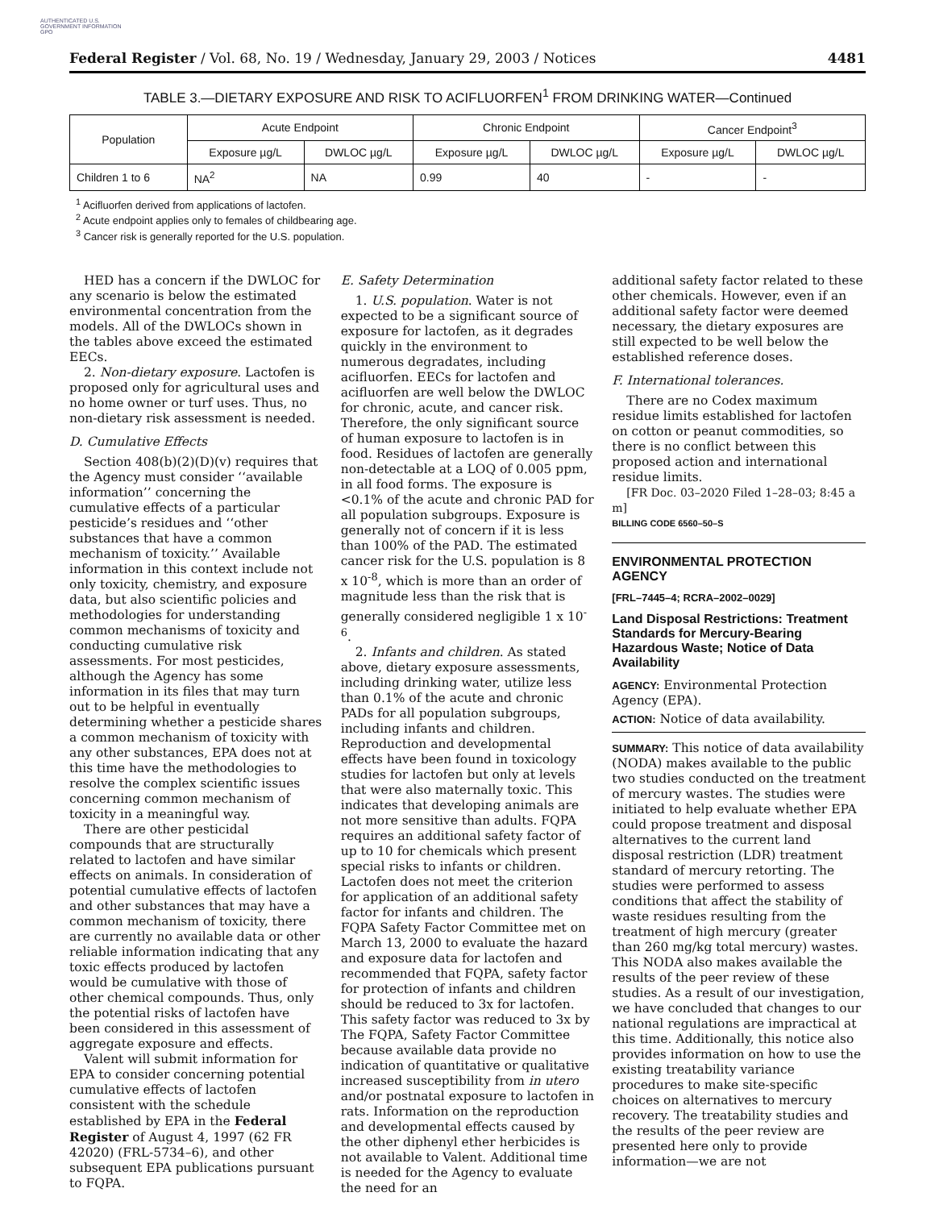AUTHENTICATED U.S. GOVERNMENT INFORMATION GPO
Federal Register / Vol. 68, No. 19 / Wednesday, January 29, 2003 / Notices 4481
TABLE 3.—DIETARY EXPOSURE AND RISK TO ACIFLUORFEN<sup>1</sup> FROM DRINKING WATER—Continued
| Population | Acute Endpoint | | Chronic Endpoint | | Cancer Endpoint<sup>3</sup> | |
| --- | --- | --- | --- | --- | --- | --- |
| | Exposure µg/L | DWLOC µg/L | Exposure µg/L | DWLOC µg/L | Exposure µg/L | DWLOC µg/L |
| Children 1 to 6 | NA<sup>2</sup> | NA | 0.99 | 40 | - | - |
<sup>1</sup> Acifluorfen derived from applications of lactofen.
<sup>2</sup> Acute endpoint applies only to females of childbearing age.
<sup>3</sup> Cancer risk is generally reported for the U.S. population.
HED has a concern if the DWLOC for any scenario is below the estimated environmental concentration from the models. All of the DWLOCs shown in the tables above exceed the estimated EECs.
2. Non-dietary exposure. Lactofen is proposed only for agricultural uses and no home owner or turf uses. Thus, no non-dietary risk assessment is needed.
D. Cumulative Effects
Section 408(b)(2)(D)(v) requires that the Agency must consider ‘‘available information’’ concerning the cumulative effects of a particular pesticide’s residues and ‘‘other substances that have a common mechanism of toxicity.’’ Available information in this context include not only toxicity, chemistry, and exposure data, but also scientific policies and methodologies for understanding common mechanisms of toxicity and conducting cumulative risk assessments. For most pesticides, although the Agency has some information in its files that may turn out to be helpful in eventually determining whether a pesticide shares a common mechanism of toxicity with any other substances, EPA does not at this time have the methodologies to resolve the complex scientific issues concerning common mechanism of toxicity in a meaningful way.
There are other pesticidal compounds that are structurally related to lactofen and have similar effects on animals. In consideration of potential cumulative effects of lactofen and other substances that may have a common mechanism of toxicity, there are currently no available data or other reliable information indicating that any toxic effects produced by lactofen would be cumulative with those of other chemical compounds. Thus, only the potential risks of lactofen have been considered in this assessment of aggregate exposure and effects.
Valent will submit information for EPA to consider concerning potential cumulative effects of lactofen consistent with the schedule established by EPA in the Federal Register of August 4, 1997 (62 FR 42020) (FRL-5734–6), and other subsequent EPA publications pursuant to FQPA.
E. Safety Determination
1. U.S. population. Water is not expected to be a significant source of exposure for lactofen, as it degrades quickly in the environment to numerous degradates, including acifluorfen. EECs for lactofen and acifluorfen are well below the DWLOC for chronic, acute, and cancer risk. Therefore, the only significant source of human exposure to lactofen is in food. Residues of lactofen are generally non-detectable at a LOQ of 0.005 ppm, in all food forms. The exposure is <0.1% of the acute and chronic PAD for all population subgroups. Exposure is generally not of concern if it is less than 100% of the PAD. The estimated cancer risk for the U.S. population is 8 x 10<sup>-8</sup>, which is more than an order of magnitude less than the risk that is generally considered negligible 1 x 10<sup>-6</sup>.
2. Infants and children. As stated above, dietary exposure assessments, including drinking water, utilize less than 0.1% of the acute and chronic PADs for all population subgroups, including infants and children. Reproduction and developmental effects have been found in toxicology studies for lactofen but only at levels that were also maternally toxic. This indicates that developing animals are not more sensitive than adults. FQPA requires an additional safety factor of up to 10 for chemicals which present special risks to infants or children. Lactofen does not meet the criterion for application of an additional safety factor for infants and children. The FQPA Safety Factor Committee met on March 13, 2000 to evaluate the hazard and exposure data for lactofen and recommended that FQPA, safety factor for protection of infants and children should be reduced to 3x for lactofen. This safety factor was reduced to 3x by The FQPA, Safety Factor Committee because available data provide no indication of quantitative or qualitative increased susceptibility from in utero and/or postnatal exposure to lactofen in rats. Information on the reproduction and developmental effects caused by the other diphenyl ether herbicides is not available to Valent. Additional time is needed for the Agency to evaluate the need for an
additional safety factor related to these other chemicals. However, even if an additional safety factor were deemed necessary, the dietary exposures are still expected to be well below the established reference doses.
F. International tolerances.
There are no Codex maximum residue limits established for lactofen on cotton or peanut commodities, so there is no conflict between this proposed action and international residue limits.
[FR Doc. 03–2020 Filed 1–28–03; 8:45 a m]
BILLING CODE 6560–50–S
ENVIRONMENTAL PROTECTION AGENCY
[FRL–7445–4; RCRA–2002–0029]
Land Disposal Restrictions: Treatment Standards for Mercury-Bearing Hazardous Waste; Notice of Data Availability
AGENCY: Environmental Protection Agency (EPA).
ACTION: Notice of data availability.
SUMMARY: This notice of data availability (NODA) makes available to the public two studies conducted on the treatment of mercury wastes. The studies were initiated to help evaluate whether EPA could propose treatment and disposal alternatives to the current land disposal restriction (LDR) treatment standard of mercury retorting. The studies were performed to assess conditions that affect the stability of waste residues resulting from the treatment of high mercury (greater than 260 mg/kg total mercury) wastes. This NODA also makes available the results of the peer review of these studies. As a result of our investigation, we have concluded that changes to our national regulations are impractical at this time. Additionally, this notice also provides information on how to use the existing treatability variance procedures to make site-specific choices on alternatives to mercury recovery. The treatability studies and the results of the peer review are presented here only to provide information—we are not